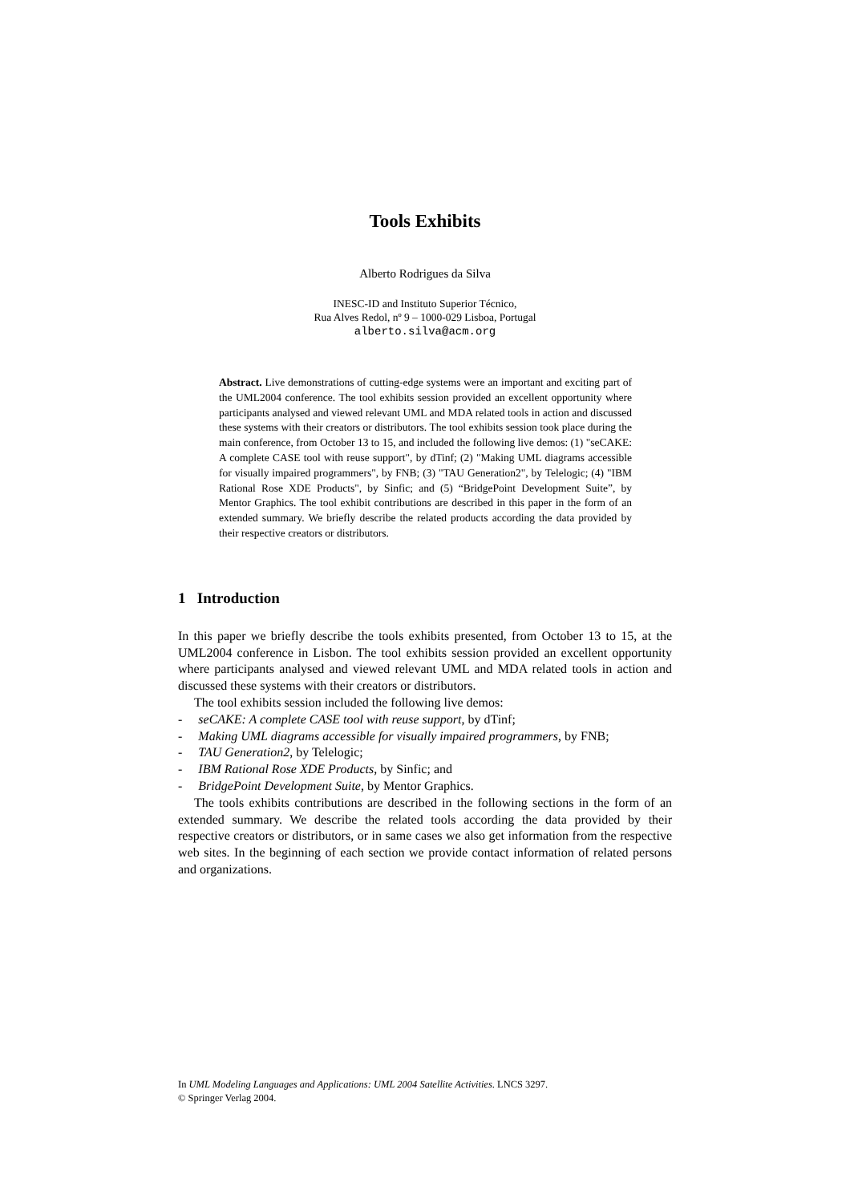Tools Exhibits
Alberto Rodrigues da Silva
INESC-ID and Instituto Superior Técnico,
Rua Alves Redol, nº 9 – 1000-029 Lisboa, Portugal
alberto.silva@acm.org
Abstract. Live demonstrations of cutting-edge systems were an important and exciting part of the UML2004 conference. The tool exhibits session provided an excellent opportunity where participants analysed and viewed relevant UML and MDA related tools in action and discussed these systems with their creators or distributors. The tool exhibits session took place during the main conference, from October 13 to 15, and included the following live demos: (1) "seCAKE: A complete CASE tool with reuse support", by dTinf; (2) "Making UML diagrams accessible for visually impaired programmers", by FNB; (3) "TAU Generation2", by Telelogic; (4) "IBM Rational Rose XDE Products", by Sinfic; and (5) “BridgePoint Development Suite”, by Mentor Graphics. The tool exhibit contributions are described in this paper in the form of an extended summary. We briefly describe the related products according the data provided by their respective creators or distributors.
1 Introduction
In this paper we briefly describe the tools exhibits presented, from October 13 to 15, at the UML2004 conference in Lisbon. The tool exhibits session provided an excellent opportunity where participants analysed and viewed relevant UML and MDA related tools in action and discussed these systems with their creators or distributors.
The tool exhibits session included the following live demos:
- seCAKE: A complete CASE tool with reuse support, by dTinf;
- Making UML diagrams accessible for visually impaired programmers, by FNB;
- TAU Generation2, by Telelogic;
- IBM Rational Rose XDE Products, by Sinfic; and
- BridgePoint Development Suite, by Mentor Graphics.
The tools exhibits contributions are described in the following sections in the form of an extended summary. We describe the related tools according the data provided by their respective creators or distributors, or in same cases we also get information from the respective web sites. In the beginning of each section we provide contact information of related persons and organizations.
In UML Modeling Languages and Applications: UML 2004 Satellite Activities. LNCS 3297.
© Springer Verlag 2004.